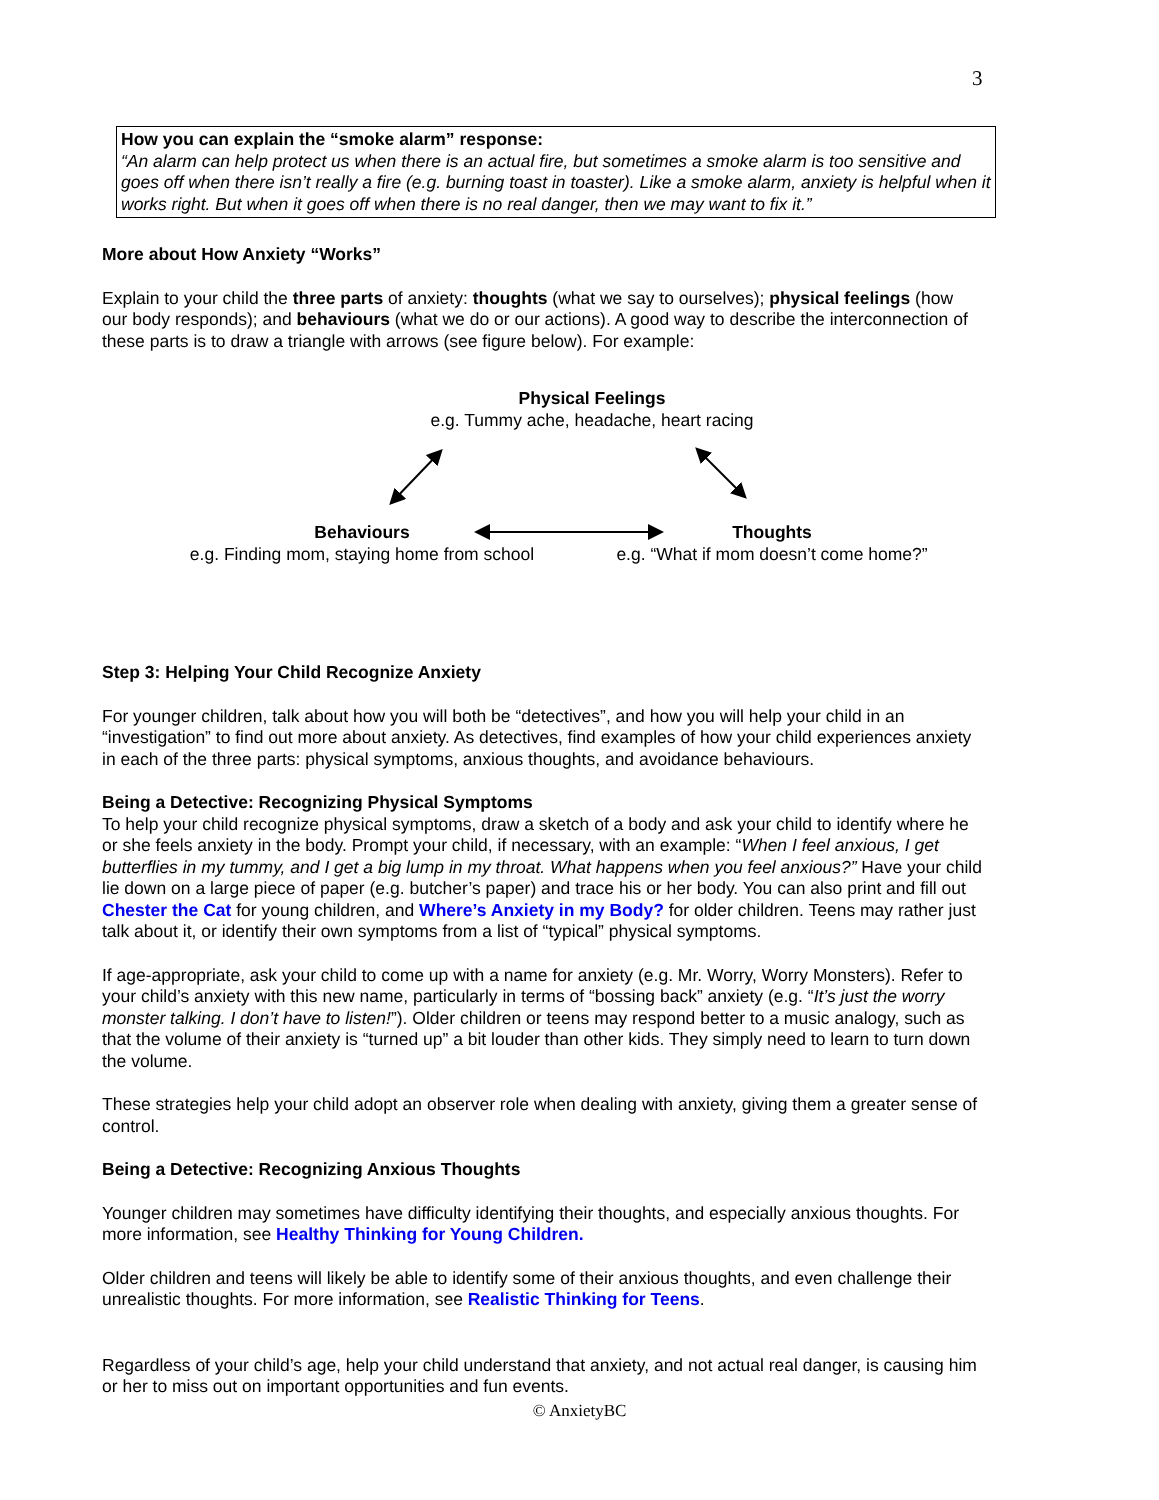3
How you can explain the “smoke alarm” response:
“An alarm can help protect us when there is an actual fire, but sometimes a smoke alarm is too sensitive and goes off when there isn’t really a fire (e.g. burning toast in toaster). Like a smoke alarm, anxiety is helpful when it works right. But when it goes off when there is no real danger, then we may want to fix it.”
More about How Anxiety “Works”
Explain to your child the three parts of anxiety: thoughts (what we say to ourselves); physical feelings (how our body responds); and behaviours (what we do or our actions). A good way to describe the interconnection of these parts is to draw a triangle with arrows (see figure below). For example:
Physical Feelings
e.g. Tummy ache, headache, heart racing
Behaviours
e.g. Finding mom, staying home from school
Thoughts
e.g. “What if mom doesn’t come home?”
Step 3: Helping Your Child Recognize Anxiety
For younger children, talk about how you will both be “detectives”, and how you will help your child in an “investigation” to find out more about anxiety. As detectives, find examples of how your child experiences anxiety in each of the three parts: physical symptoms, anxious thoughts, and avoidance behaviours.
Being a Detective: Recognizing Physical Symptoms
To help your child recognize physical symptoms, draw a sketch of a body and ask your child to identify where he or she feels anxiety in the body. Prompt your child, if necessary, with an example: “When I feel anxious, I get butterflies in my tummy, and I get a big lump in my throat. What happens when you feel anxious?” Have your child lie down on a large piece of paper (e.g. butcher’s paper) and trace his or her body. You can also print and fill out Chester the Cat for young children, and Where’s Anxiety in my Body? for older children. Teens may rather just talk about it, or identify their own symptoms from a list of “typical” physical symptoms.
If age-appropriate, ask your child to come up with a name for anxiety (e.g. Mr. Worry, Worry Monsters). Refer to your child’s anxiety with this new name, particularly in terms of “bossing back” anxiety (e.g. “It’s just the worry monster talking. I don’t have to listen!”). Older children or teens may respond better to a music analogy, such as that the volume of their anxiety is “turned up” a bit louder than other kids. They simply need to learn to turn down the volume.
These strategies help your child adopt an observer role when dealing with anxiety, giving them a greater sense of control.
Being a Detective: Recognizing Anxious Thoughts
Younger children may sometimes have difficulty identifying their thoughts, and especially anxious thoughts. For more information, see Healthy Thinking for Young Children.
Older children and teens will likely be able to identify some of their anxious thoughts, and even challenge their unrealistic thoughts. For more information, see Realistic Thinking for Teens.
Regardless of your child’s age, help your child understand that anxiety, and not actual real danger, is causing him or her to miss out on important opportunities and fun events.
© AnxietyBC